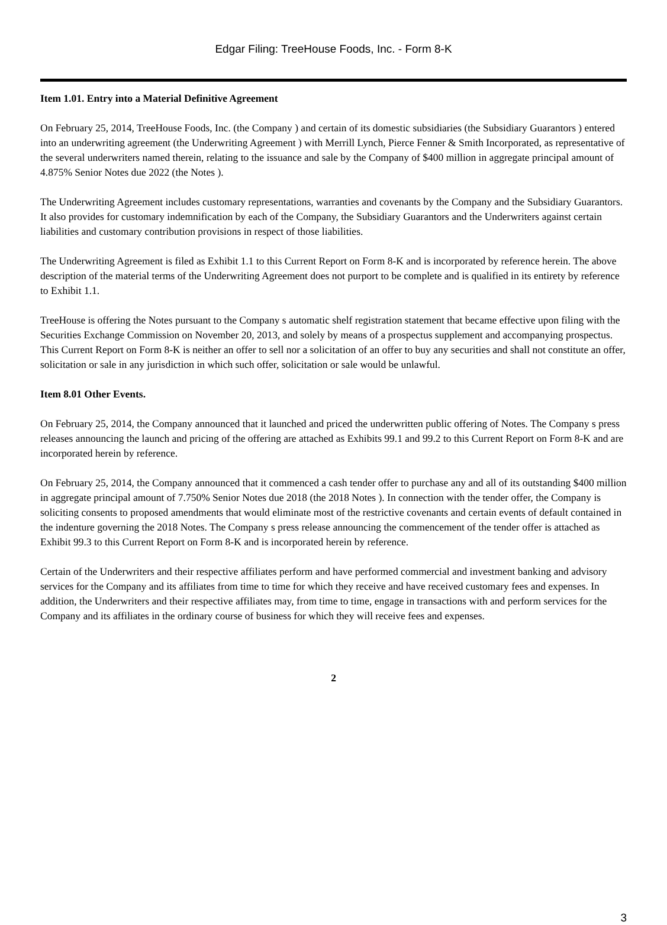Edgar Filing: TreeHouse Foods, Inc. - Form 8-K
Item 1.01. Entry into a Material Definitive Agreement
On February 25, 2014, TreeHouse Foods, Inc. (the Company ) and certain of its domestic subsidiaries (the Subsidiary Guarantors ) entered into an underwriting agreement (the Underwriting Agreement ) with Merrill Lynch, Pierce Fenner & Smith Incorporated, as representative of the several underwriters named therein, relating to the issuance and sale by the Company of $400 million in aggregate principal amount of 4.875% Senior Notes due 2022 (the Notes ).
The Underwriting Agreement includes customary representations, warranties and covenants by the Company and the Subsidiary Guarantors. It also provides for customary indemnification by each of the Company, the Subsidiary Guarantors and the Underwriters against certain liabilities and customary contribution provisions in respect of those liabilities.
The Underwriting Agreement is filed as Exhibit 1.1 to this Current Report on Form 8-K and is incorporated by reference herein. The above description of the material terms of the Underwriting Agreement does not purport to be complete and is qualified in its entirety by reference to Exhibit 1.1.
TreeHouse is offering the Notes pursuant to the Company s automatic shelf registration statement that became effective upon filing with the Securities Exchange Commission on November 20, 2013, and solely by means of a prospectus supplement and accompanying prospectus. This Current Report on Form 8-K is neither an offer to sell nor a solicitation of an offer to buy any securities and shall not constitute an offer, solicitation or sale in any jurisdiction in which such offer, solicitation or sale would be unlawful.
Item 8.01 Other Events.
On February 25, 2014, the Company announced that it launched and priced the underwritten public offering of Notes. The Company s press releases announcing the launch and pricing of the offering are attached as Exhibits 99.1 and 99.2 to this Current Report on Form 8-K and are incorporated herein by reference.
On February 25, 2014, the Company announced that it commenced a cash tender offer to purchase any and all of its outstanding $400 million in aggregate principal amount of 7.750% Senior Notes due 2018 (the 2018 Notes ). In connection with the tender offer, the Company is soliciting consents to proposed amendments that would eliminate most of the restrictive covenants and certain events of default contained in the indenture governing the 2018 Notes. The Company s press release announcing the commencement of the tender offer is attached as Exhibit 99.3 to this Current Report on Form 8-K and is incorporated herein by reference.
Certain of the Underwriters and their respective affiliates perform and have performed commercial and investment banking and advisory services for the Company and its affiliates from time to time for which they receive and have received customary fees and expenses. In addition, the Underwriters and their respective affiliates may, from time to time, engage in transactions with and perform services for the Company and its affiliates in the ordinary course of business for which they will receive fees and expenses.
2
3